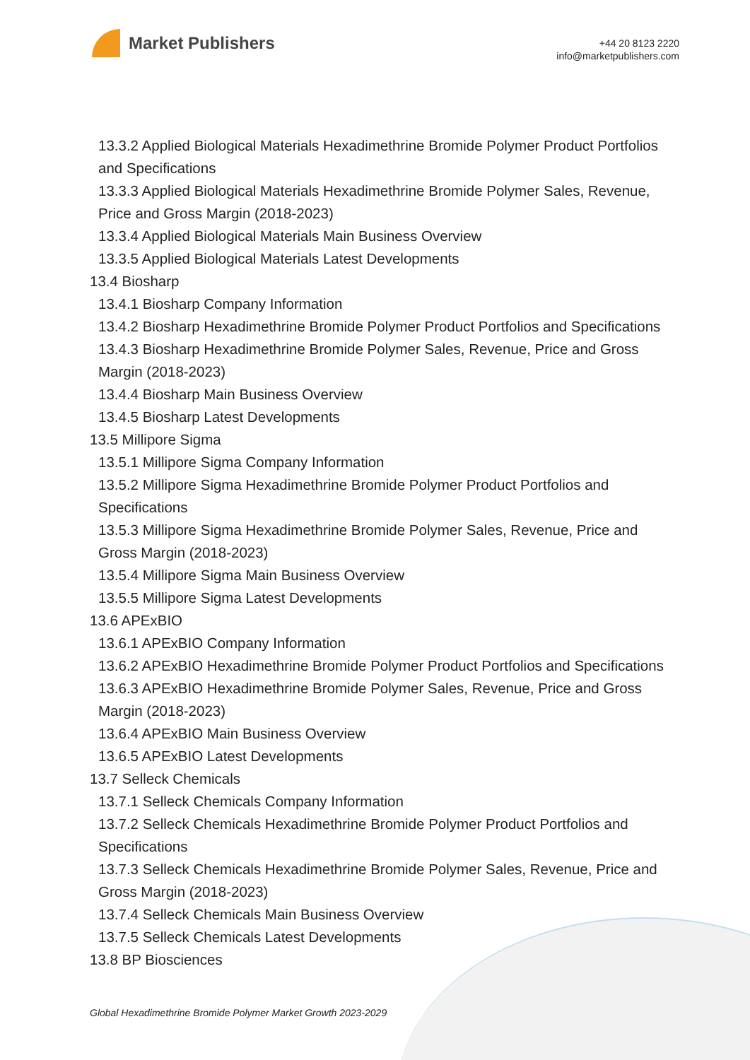Market Publishers
+44 20 8123 2220
info@marketpublishers.com
13.3.2 Applied Biological Materials Hexadimethrine Bromide Polymer Product Portfolios and Specifications
13.3.3 Applied Biological Materials Hexadimethrine Bromide Polymer Sales, Revenue, Price and Gross Margin (2018-2023)
13.3.4 Applied Biological Materials Main Business Overview
13.3.5 Applied Biological Materials Latest Developments
13.4 Biosharp
13.4.1 Biosharp Company Information
13.4.2 Biosharp Hexadimethrine Bromide Polymer Product Portfolios and Specifications
13.4.3 Biosharp Hexadimethrine Bromide Polymer Sales, Revenue, Price and Gross Margin (2018-2023)
13.4.4 Biosharp Main Business Overview
13.4.5 Biosharp Latest Developments
13.5 Millipore Sigma
13.5.1 Millipore Sigma Company Information
13.5.2 Millipore Sigma Hexadimethrine Bromide Polymer Product Portfolios and Specifications
13.5.3 Millipore Sigma Hexadimethrine Bromide Polymer Sales, Revenue, Price and Gross Margin (2018-2023)
13.5.4 Millipore Sigma Main Business Overview
13.5.5 Millipore Sigma Latest Developments
13.6 APExBIO
13.6.1 APExBIO Company Information
13.6.2 APExBIO Hexadimethrine Bromide Polymer Product Portfolios and Specifications
13.6.3 APExBIO Hexadimethrine Bromide Polymer Sales, Revenue, Price and Gross Margin (2018-2023)
13.6.4 APExBIO Main Business Overview
13.6.5 APExBIO Latest Developments
13.7 Selleck Chemicals
13.7.1 Selleck Chemicals Company Information
13.7.2 Selleck Chemicals Hexadimethrine Bromide Polymer Product Portfolios and Specifications
13.7.3 Selleck Chemicals Hexadimethrine Bromide Polymer Sales, Revenue, Price and Gross Margin (2018-2023)
13.7.4 Selleck Chemicals Main Business Overview
13.7.5 Selleck Chemicals Latest Developments
13.8 BP Biosciences
Global Hexadimethrine Bromide Polymer Market Growth 2023-2029